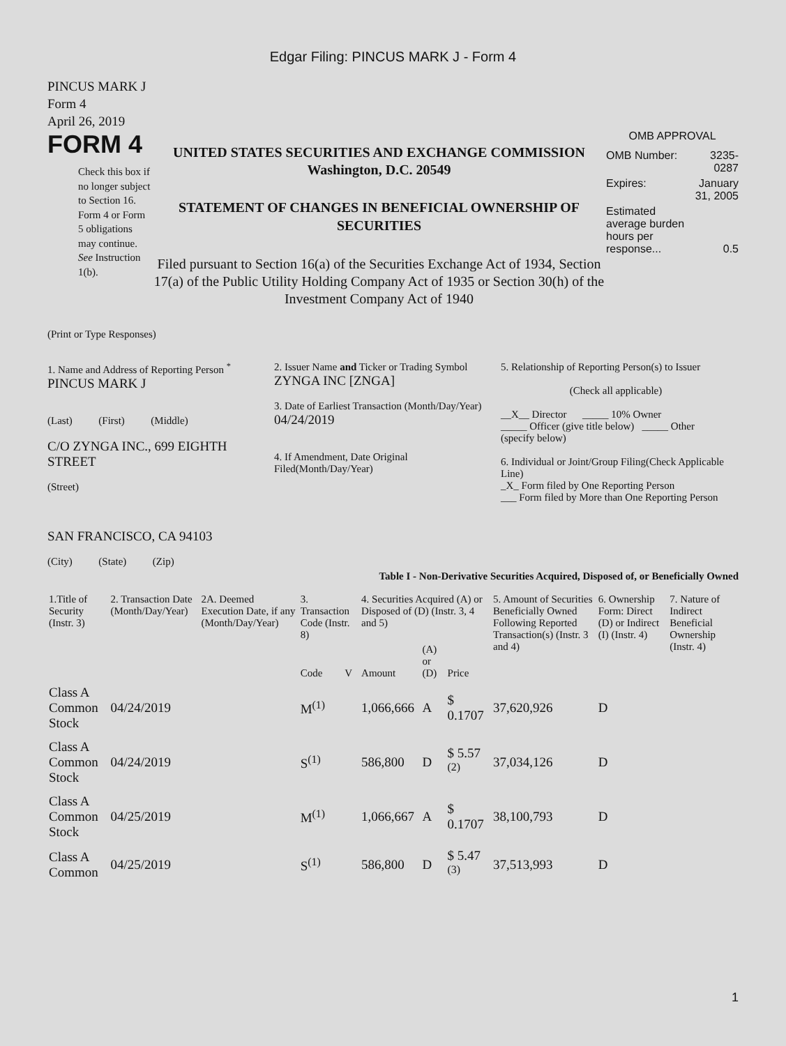Edgar Filing: PINCUS MARK J - Form 4
PINCUS MARK J
Form 4
April 26, 2019
FORM 4
Check this box if no longer subject to Section 16. Form 4 or Form 5 obligations may continue. See Instruction 1(b).
UNITED STATES SECURITIES AND EXCHANGE COMMISSION
Washington, D.C. 20549
STATEMENT OF CHANGES IN BENEFICIAL OWNERSHIP OF SECURITIES
Filed pursuant to Section 16(a) of the Securities Exchange Act of 1934, Section 17(a) of the Public Utility Holding Company Act of 1935 or Section 30(h) of the Investment Company Act of 1940
OMB APPROVAL
| OMB Number: | 3235-0287 |
| Expires: | January 31, 2005 |
| Estimated average burden hours per response... | 0.5 |
(Print or Type Responses)
1. Name and Address of Reporting Person <sup>*</sup>
PINCUS MARK J
(Last) (First) (Middle)
C/O ZYNGA INC., 699 EIGHTH STREET
(Street)
SAN FRANCISCO, CA 94103
(City) (State) (Zip)
2. Issuer Name and Ticker or Trading Symbol
ZYNGA INC [ZNGA]
3. Date of Earliest Transaction (Month/Day/Year)
04/24/2019
4. If Amendment, Date Original Filed(Month/Day/Year)
5. Relationship of Reporting Person(s) to Issuer
(Check all applicable)
__X__ Director _____ 10% Owner
_____ Officer (give title below) _____ Other (specify below)
6. Individual or Joint/Group Filing(Check Applicable Line)
_X_ Form filed by One Reporting Person
___ Form filed by More than One Reporting Person
Table I - Non-Derivative Securities Acquired, Disposed of, or Beneficially Owned
| 1.Title of Security (Instr. 3) | 2. Transaction Date (Month/Day/Year) | 2A. Deemed Execution Date, if any (Month/Day/Year) | 3. Transaction Code (Instr. 8) | | 4. Securities Acquired (A) or Disposed of (D) (Instr. 3, 4 and 5) | | | 5. Amount of Securities Beneficially Owned Following Reported Transaction(s) (Instr. 3 and 4) | 6. Ownership Form: Direct (D) or Indirect (I) (Instr. 4) | 7. Nature of Indirect Beneficial Ownership (Instr. 4) |
| --- | --- | --- | --- | --- | --- | --- | --- | --- | --- | --- |
| | | | Code | V | Amount | (A) or (D) | Price | | | |
| Class A Common Stock | 04/24/2019 | | M<sup>(1)</sup> | | 1,066,666 | A | $ 0.1707 | 37,620,926 | D | |
| Class A Common Stock | 04/24/2019 | | S<sup>(1)</sup> | | 586,800 | D | $ 5.57 <sup>(2)</sup> | 37,034,126 | D | |
| Class A Common Stock | 04/25/2019 | | M<sup>(1)</sup> | | 1,066,667 | A | $ 0.1707 | 38,100,793 | D | |
| Class A Common | 04/25/2019 | | S<sup>(1)</sup> | | 586,800 | D | $ 5.47 <sup>(3)</sup> | 37,513,993 | D | |
1